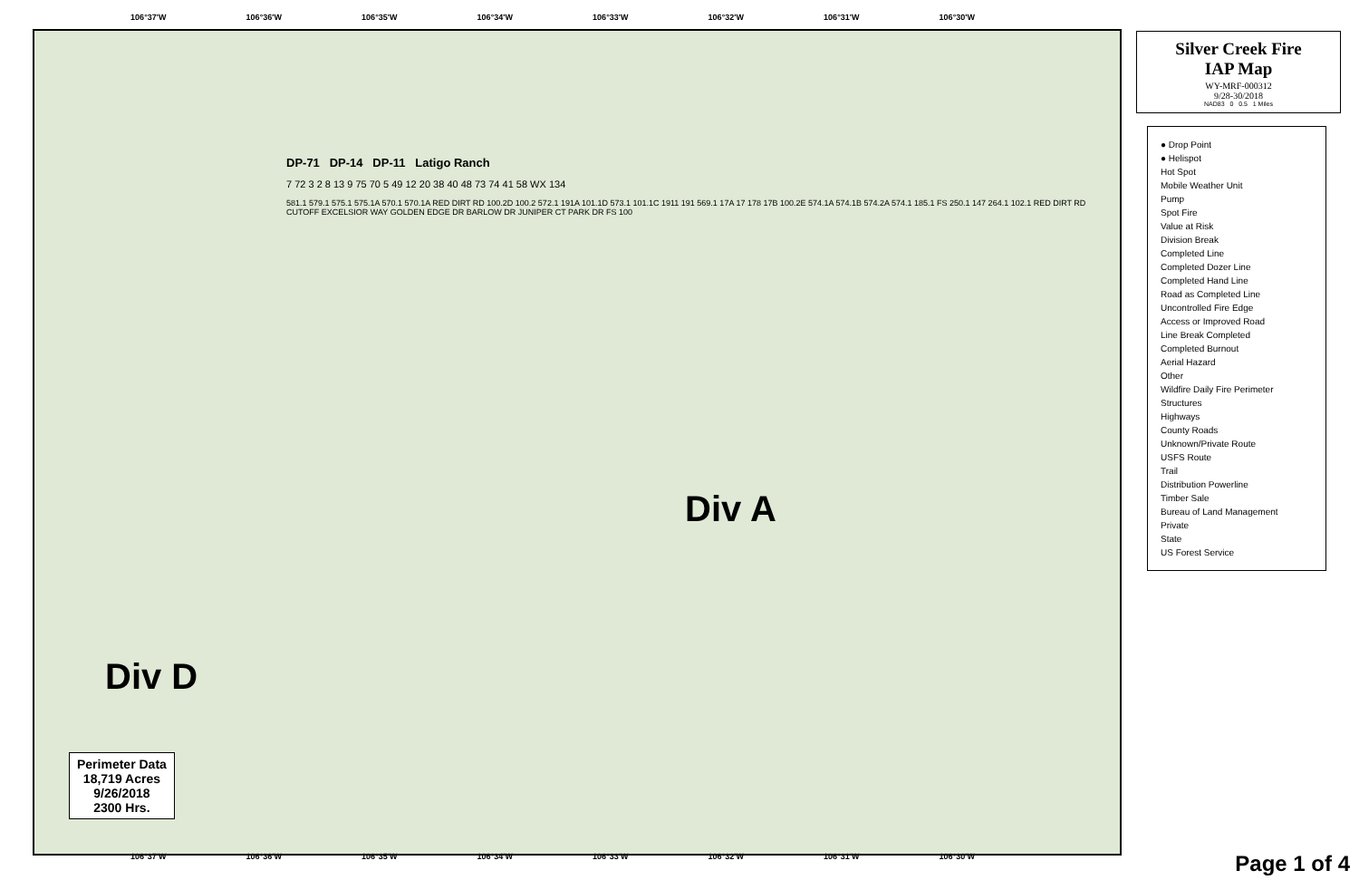106°37'W 106°36'W 106°35'W 106°34'W 106°33'W 106°32'W 106°31'W 106°30'W
DP-71 DP-14 DP-11 Latigo Ranch
7 72 3 2 8 13 9 75 70 5 49 12 20 38 40 48 73 74 41 58 WX 134
581.1 579.1 575.1 575.1A 570.1 570.1A RED DIRT RD 100.2D 100.2 572.1 191A 101.1D 573.1 101.1C 1911 191 569.1 17A 17 178 17B 100.2E 574.1A 574.1B 574.2A 574.1 185.1 FS 250.1 147 264.1 102.1 RED DIRT RD CUTOFF EXCELSIOR WAY GOLDEN EDGE DR BARLOW DR JUNIPER CT PARK DR FS 100
Div A
Div D
Perimeter Data
18,719 Acres
9/26/2018
2300 Hrs.
106°37'W 106°36'W 106°35'W 106°34'W 106°33'W 106°32'W 106°31'W 106°30'W
Silver Creek Fire
IAP Map
WY-MRF-000312
9/28-30/2018
NAD83 0 0.5 1 Miles
● Drop Point
● Helispot
Hot Spot
Mobile Weather Unit
Pump
Spot Fire
Value at Risk
Division Break
Completed Line
Completed Dozer Line
Completed Hand Line
Road as Completed Line
Uncontrolled Fire Edge
Access or Improved Road
Line Break Completed
Completed Burnout
Aerial Hazard
Other
Wildfire Daily Fire Perimeter
Structures
Highways
County Roads
Unknown/Private Route
USFS Route
Trail
Distribution Powerline
Timber Sale
Bureau of Land Management
Private
State
US Forest Service
Page 1 of 4